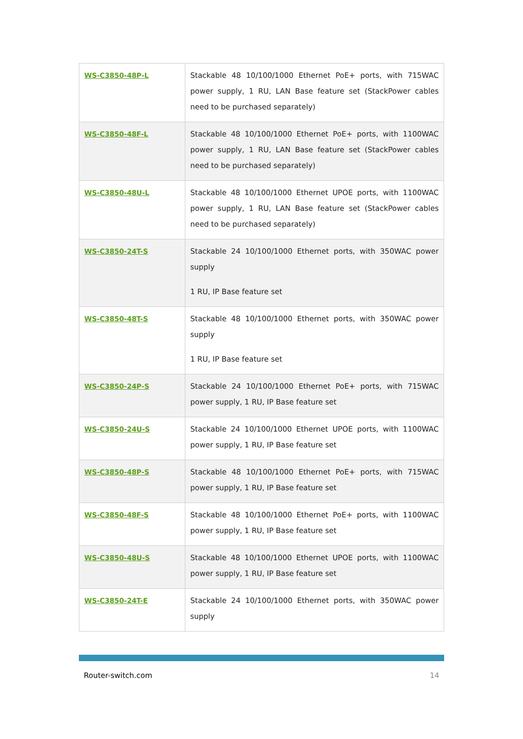| WS-C3850-48P-L | Stackable 48 10/100/1000 Ethernet PoE+ ports, with 715WAC power supply, 1 RU, LAN Base feature set (StackPower cables need to be purchased separately) |
| WS-C3850-48F-L | Stackable 48 10/100/1000 Ethernet PoE+ ports, with 1100WAC power supply, 1 RU, LAN Base feature set (StackPower cables need to be purchased separately) |
| WS-C3850-48U-L | Stackable 48 10/100/1000 Ethernet UPOE ports, with 1100WAC power supply, 1 RU, LAN Base feature set (StackPower cables need to be purchased separately) |
| WS-C3850-24T-S | Stackable 24 10/100/1000 Ethernet ports, with 350WAC power supply 1 RU, IP Base feature set |
| WS-C3850-48T-S | Stackable 48 10/100/1000 Ethernet ports, with 350WAC power supply 1 RU, IP Base feature set |
| WS-C3850-24P-S | Stackable 24 10/100/1000 Ethernet PoE+ ports, with 715WAC power supply, 1 RU, IP Base feature set |
| WS-C3850-24U-S | Stackable 24 10/100/1000 Ethernet UPOE ports, with 1100WAC power supply, 1 RU, IP Base feature set |
| WS-C3850-48P-S | Stackable 48 10/100/1000 Ethernet PoE+ ports, with 715WAC power supply, 1 RU, IP Base feature set |
| WS-C3850-48F-S | Stackable 48 10/100/1000 Ethernet PoE+ ports, with 1100WAC power supply, 1 RU, IP Base feature set |
| WS-C3850-48U-S | Stackable 48 10/100/1000 Ethernet UPOE ports, with 1100WAC power supply, 1 RU, IP Base feature set |
| WS-C3850-24T-E | Stackable 24 10/100/1000 Ethernet ports, with 350WAC power supply |
Router-switch.com 14